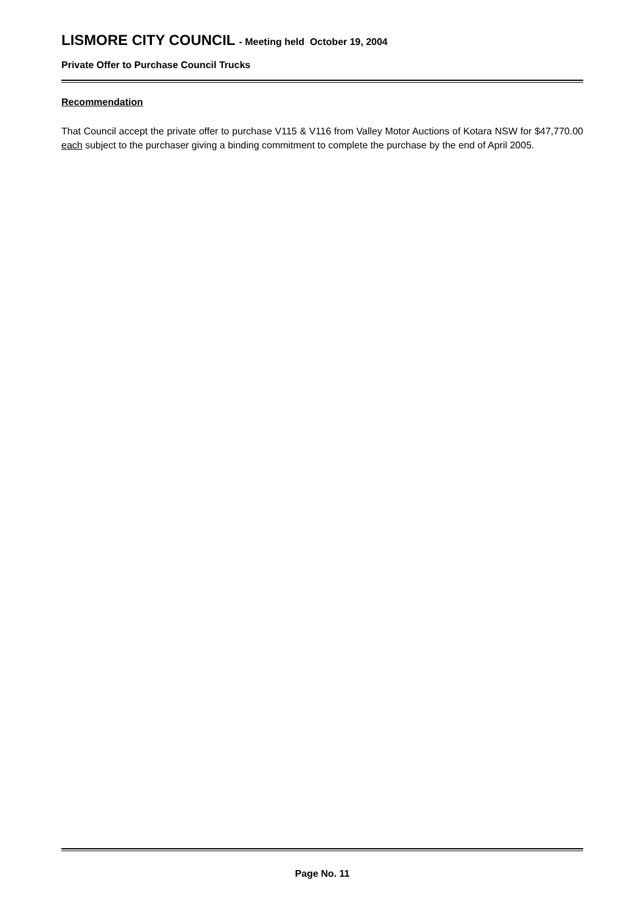LISMORE CITY COUNCIL - Meeting held October 19, 2004
Private Offer to Purchase Council Trucks
Recommendation
That Council accept the private offer to purchase V115 & V116 from Valley Motor Auctions of Kotara NSW for $47,770.00 each subject to the purchaser giving a binding commitment to complete the purchase by the end of April 2005.
Page No. 11